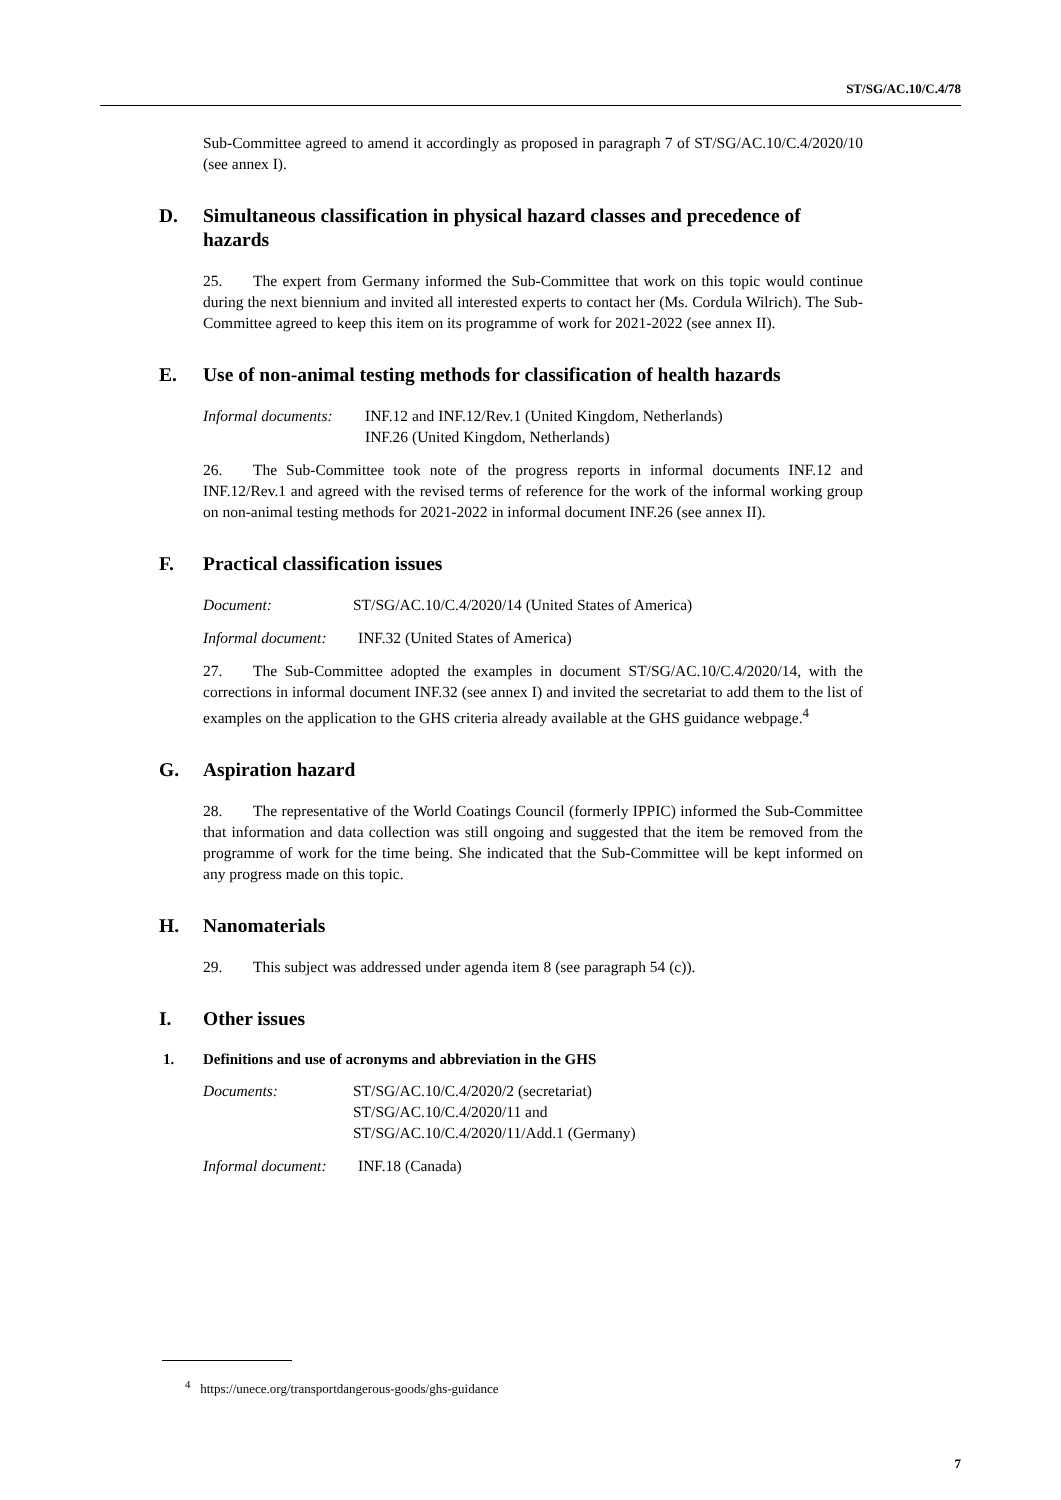ST/SG/AC.10/C.4/78
Sub-Committee agreed to amend it accordingly as proposed in paragraph 7 of ST/SG/AC.10/C.4/2020/10 (see annex I).
D. Simultaneous classification in physical hazard classes and precedence of hazards
25. The expert from Germany informed the Sub-Committee that work on this topic would continue during the next biennium and invited all interested experts to contact her (Ms. Cordula Wilrich). The Sub-Committee agreed to keep this item on its programme of work for 2021-2022 (see annex II).
E. Use of non-animal testing methods for classification of health hazards
Informal documents:
INF.12 and INF.12/Rev.1 (United Kingdom, Netherlands)
INF.26 (United Kingdom, Netherlands)
26. The Sub-Committee took note of the progress reports in informal documents INF.12 and INF.12/Rev.1 and agreed with the revised terms of reference for the work of the informal working group on non-animal testing methods for 2021-2022 in informal document INF.26 (see annex II).
F. Practical classification issues
Document: ST/SG/AC.10/C.4/2020/14 (United States of America)
Informal document:
INF.32 (United States of America)
27. The Sub-Committee adopted the examples in document ST/SG/AC.10/C.4/2020/14, with the corrections in informal document INF.32 (see annex I) and invited the secretariat to add them to the list of examples on the application to the GHS criteria already available at the GHS guidance webpage.<sup>4</sup>
G. Aspiration hazard
28. The representative of the World Coatings Council (formerly IPPIC) informed the Sub-Committee that information and data collection was still ongoing and suggested that the item be removed from the programme of work for the time being. She indicated that the Sub-Committee will be kept informed on any progress made on this topic.
H. Nanomaterials
29. This subject was addressed under agenda item 8 (see paragraph 54 (c)).
I. Other issues
1. Definitions and use of acronyms and abbreviation in the GHS
Documents: ST/SG/AC.10/C.4/2020/2 (secretariat)
ST/SG/AC.10/C.4/2020/11 and
ST/SG/AC.10/C.4/2020/11/Add.1 (Germany)
Informal document:
INF.18 (Canada)
<sup>4</sup> https://unece.org/transportdangerous-goods/ghs-guidance
7